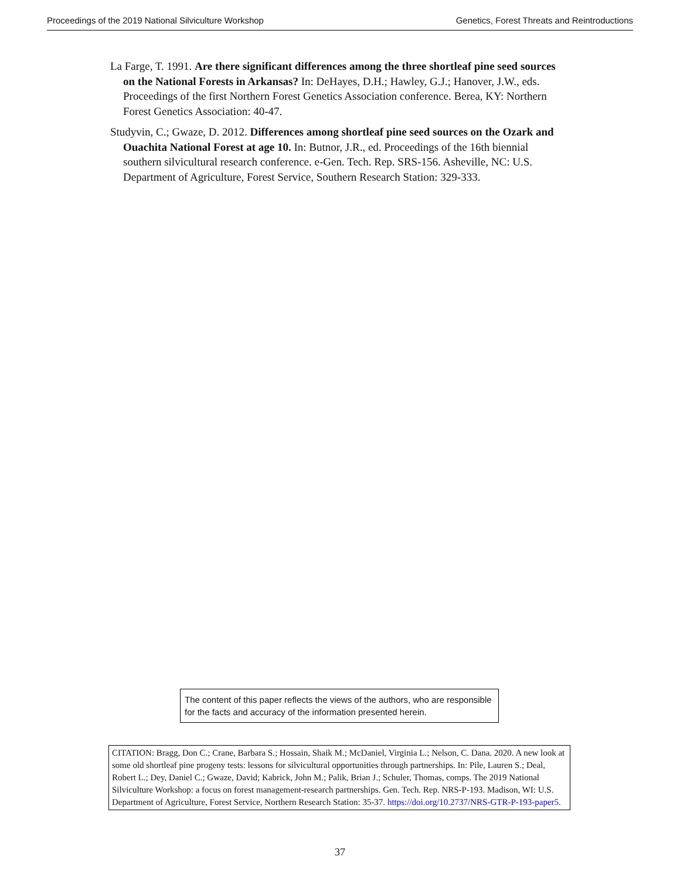Proceedings of the 2019 National Silviculture Workshop Genetics, Forest Threats and Reintroductions
La Farge, T. 1991. Are there significant differences among the three shortleaf pine seed sources on the National Forests in Arkansas? In: DeHayes, D.H.; Hawley, G.J.; Hanover, J.W., eds. Proceedings of the first Northern Forest Genetics Association conference. Berea, KY: Northern Forest Genetics Association: 40-47.
Studyvin, C.; Gwaze, D. 2012. Differences among shortleaf pine seed sources on the Ozark and Ouachita National Forest at age 10. In: Butnor, J.R., ed. Proceedings of the 16th biennial southern silvicultural research conference. e-Gen. Tech. Rep. SRS-156. Asheville, NC: U.S. Department of Agriculture, Forest Service, Southern Research Station: 329-333.
The content of this paper reflects the views of the authors, who are responsible for the facts and accuracy of the information presented herein.
CITATION: Bragg, Don C.; Crane, Barbara S.; Hossain, Shaik M.; McDaniel, Virginia L.; Nelson, C. Dana. 2020. A new look at some old shortleaf pine progeny tests: lessons for silvicultural opportunities through partnerships. In: Pile, Lauren S.; Deal, Robert L.; Dey, Daniel C.; Gwaze, David; Kabrick, John M.; Palik, Brian J.; Schuler, Thomas, comps. The 2019 National Silviculture Workshop: a focus on forest management-research partnerships. Gen. Tech. Rep. NRS-P-193. Madison, WI: U.S. Department of Agriculture, Forest Service, Northern Research Station: 35-37. https://doi.org/10.2737/NRS-GTR-P-193-paper5.
37